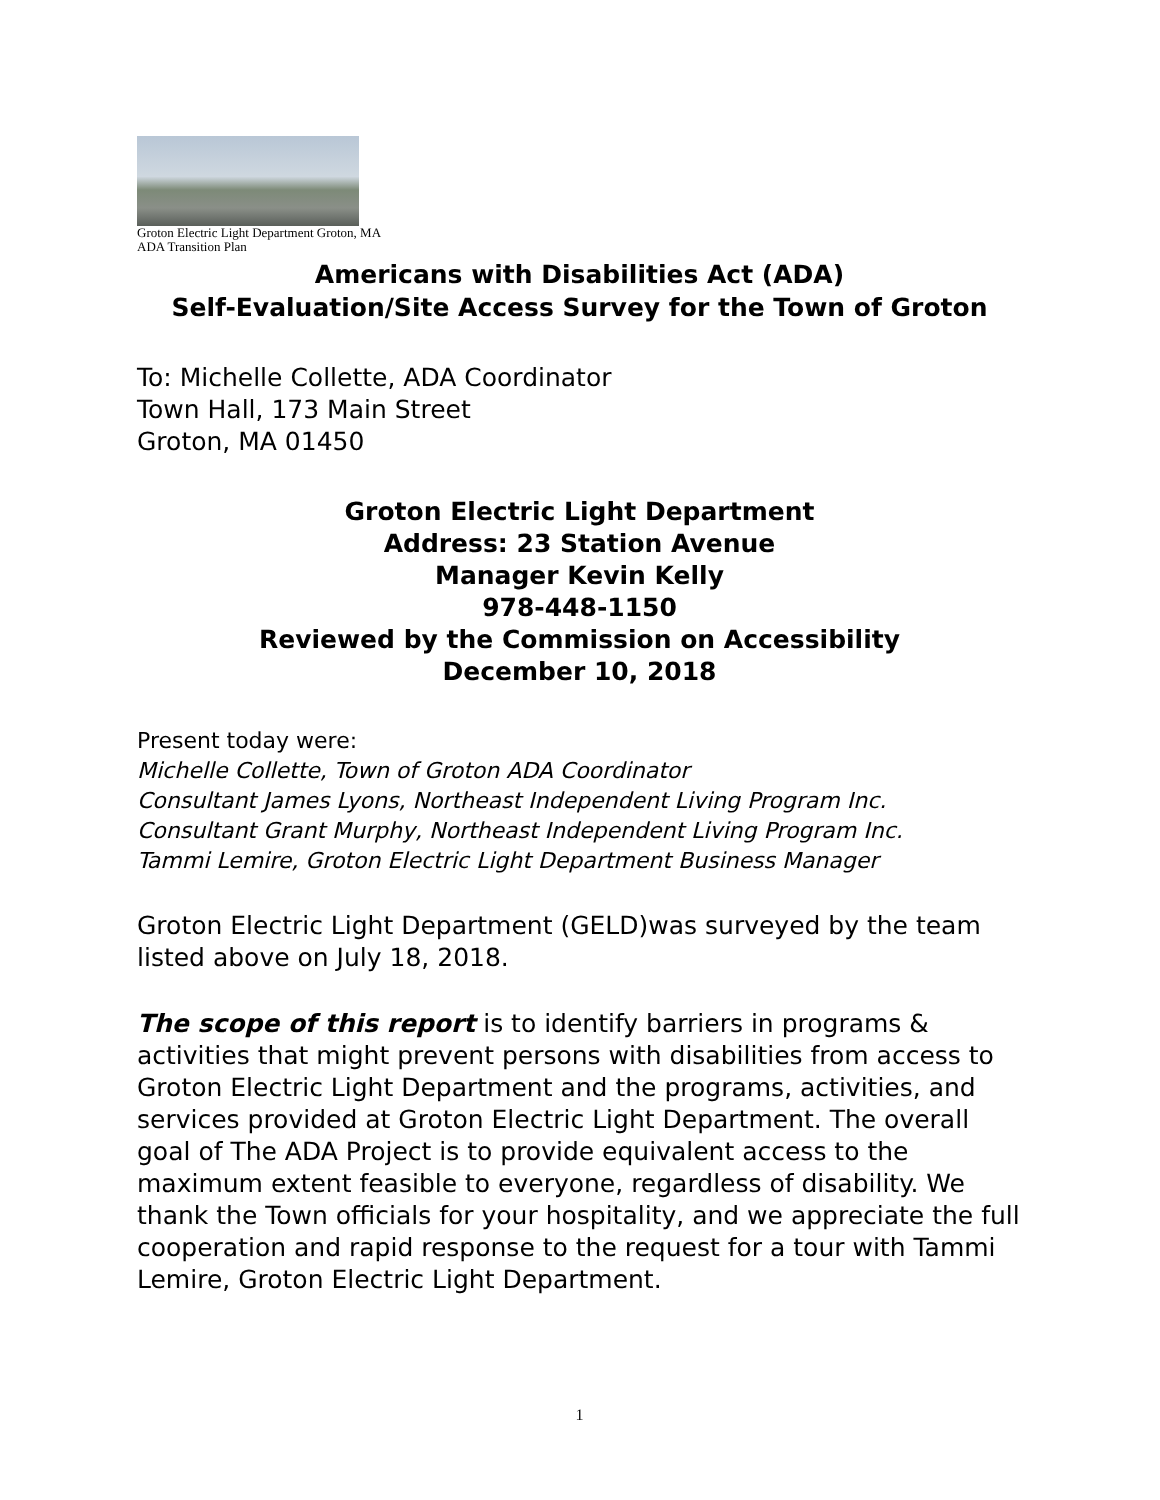Groton Electric Light Department Groton, MA
ADA Transition Plan
Americans with Disabilities Act (ADA)
Self-Evaluation/Site Access Survey for the Town of Groton
To: Michelle Collette, ADA Coordinator
Town Hall, 173 Main Street
Groton, MA 01450
Groton Electric Light Department
Address: 23 Station Avenue
Manager Kevin Kelly
978-448-1150
Reviewed by the Commission on Accessibility
December 10, 2018
Present today were:
Michelle Collette, Town of Groton ADA Coordinator
Consultant James Lyons, Northeast Independent Living Program Inc.
Consultant Grant Murphy, Northeast Independent Living Program Inc.
Tammi Lemire, Groton Electric Light Department Business Manager
Groton Electric Light Department (GELD)was surveyed by the team listed above on July 18, 2018.
The scope of this report is to identify barriers in programs & activities that might prevent persons with disabilities from access to Groton Electric Light Department and the programs, activities, and services provided at Groton Electric Light Department. The overall goal of The ADA Project is to provide equivalent access to the maximum extent feasible to everyone, regardless of disability. We thank the Town officials for your hospitality, and we appreciate the full cooperation and rapid response to the request for a tour with Tammi Lemire, Groton Electric Light Department.
1